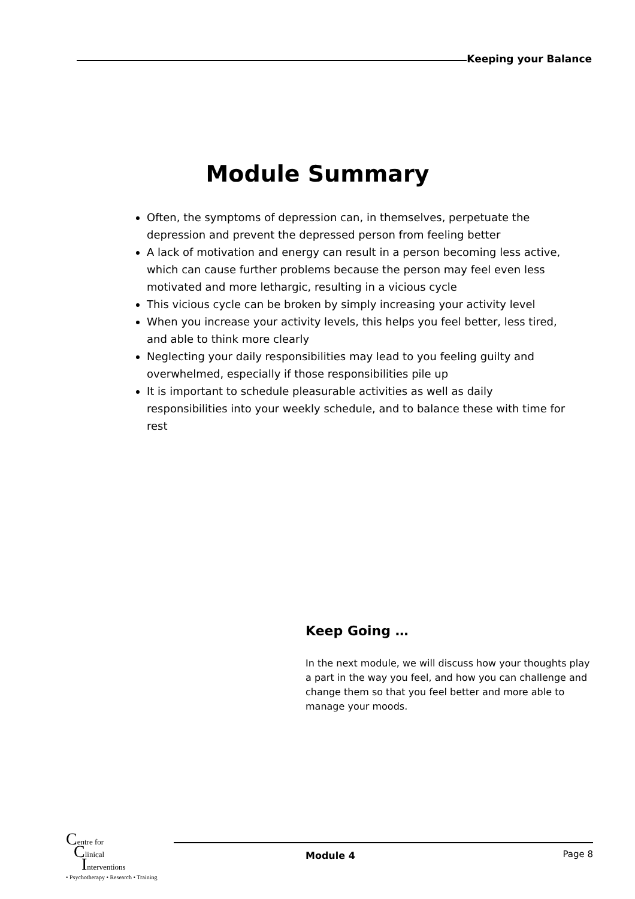Keeping your Balance
Module Summary
Often, the symptoms of depression can, in themselves, perpetuate the depression and prevent the depressed person from feeling better
A lack of motivation and energy can result in a person becoming less active, which can cause further problems because the person may feel even less motivated and more lethargic, resulting in a vicious cycle
This vicious cycle can be broken by simply increasing your activity level
When you increase your activity levels, this helps you feel better, less tired, and able to think more clearly
Neglecting your daily responsibilities may lead to you feeling guilty and overwhelmed, especially if those responsibilities pile up
It is important to schedule pleasurable activities as well as daily responsibilities into your weekly schedule, and to balance these with time for rest
Keep Going …
In the next module, we will discuss how your thoughts play a part in the way you feel, and how you can challenge and change them so that you feel better and more able to manage your moods.
Centre for
Clinical
Interventions
• Psychotherapy • Research • Training
Module 4 Page 8